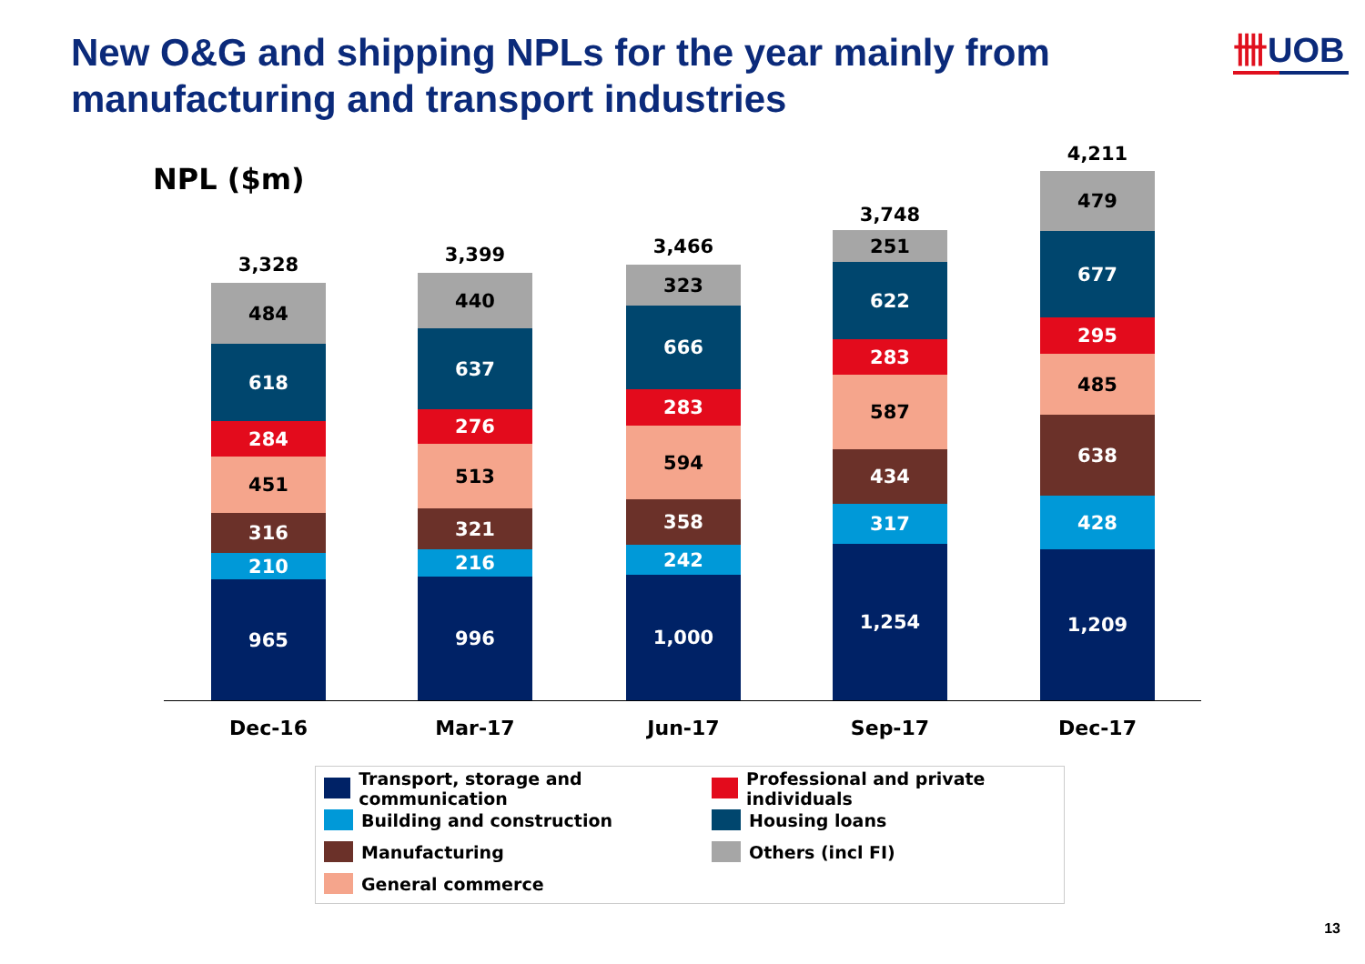New O&G and shipping NPLs for the year mainly from manufacturing and transport industries
卌UOB
NPL ($m)
965
210
316
451
284
618
484
3,328
996
216
321
513
276
637
440
3,399
1,000
242
358
594
283
666
323
3,466
1,254
317
434
587
283
622
251
3,748
1,209
428
638
485
295
677
479
4,211
Dec-16 Mar-17 Jun-17 Sep-17 Dec-17
Transport, storage and communication
Professional and private individuals
Building and construction
Housing loans
Manufacturing
Others (incl FI)
General commerce
13